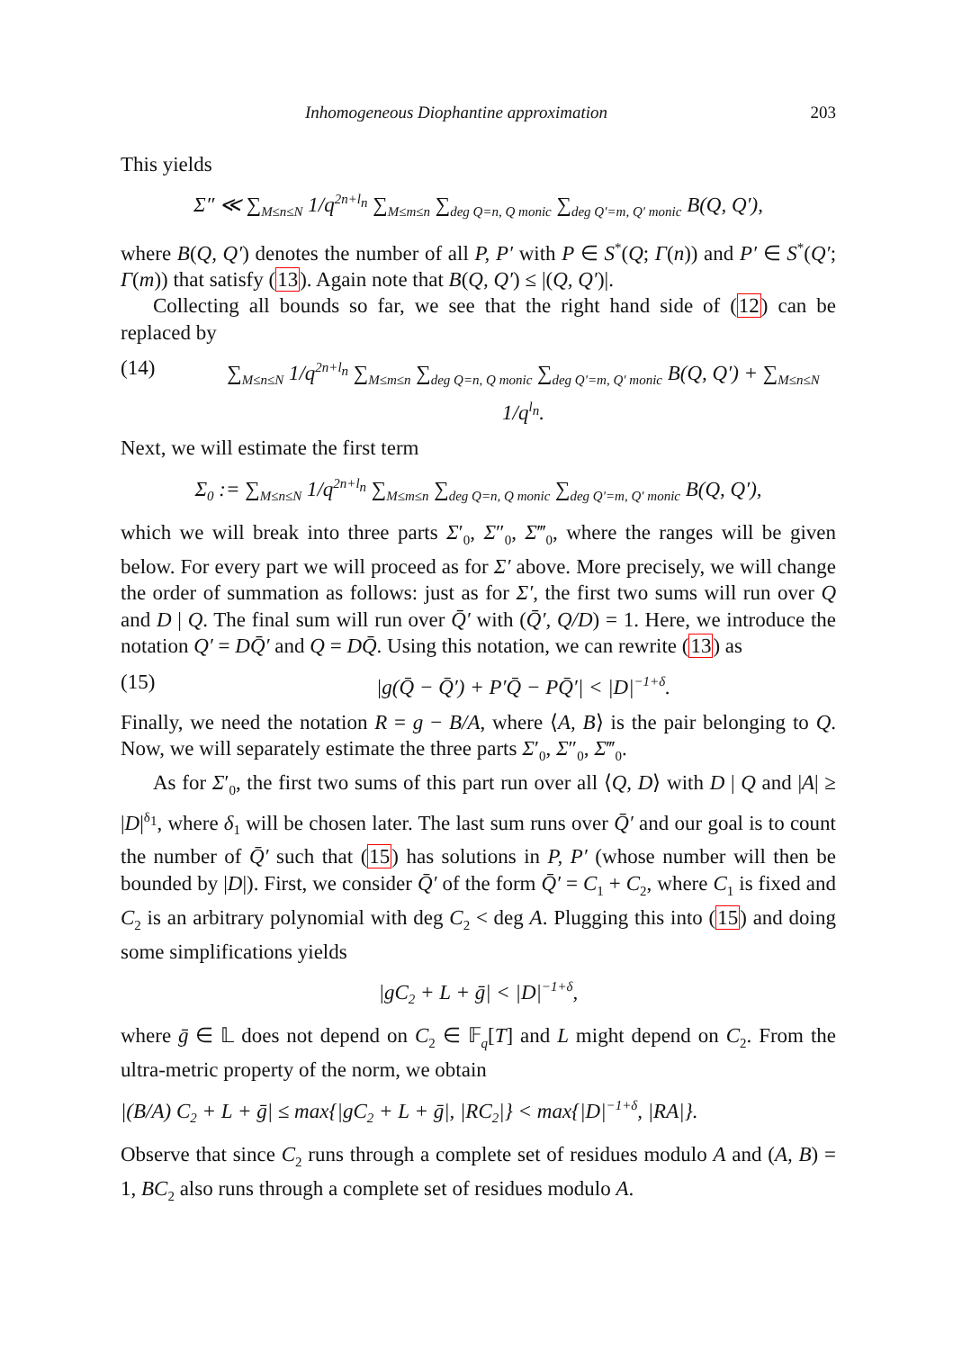Inhomogeneous Diophantine approximation 203
This yields
Σ″ ≪ ∑<sub>M≤n≤N</sub> 1/q<sup>2n+l<sub>n</sub></sup> ∑<sub>M≤m≤n</sub> ∑<sub>deg Q=n, Q monic</sub> ∑<sub>deg Q′=m, Q′ monic</sub> B(Q, Q′),
where B(Q, Q′) denotes the number of all P, P′ with P ∈ S<sup>*</sup>(Q; Γ(n)) and P′ ∈ S<sup>*</sup>(Q′; Γ(m)) that satisfy (13). Again note that B(Q, Q′) ≤ |(Q, Q′)|.
Collecting all bounds so far, we see that the right hand side of (12) can be replaced by
(14) ∑<sub>M≤n≤N</sub> 1/q<sup>2n+l<sub>n</sub></sup> ∑<sub>M≤m≤n</sub> ∑<sub>deg Q=n, Q monic</sub> ∑<sub>deg Q′=m, Q′ monic</sub> B(Q, Q′) + ∑<sub>M≤n≤N</sub> 1/q<sup>l<sub>n</sub></sup>.
Next, we will estimate the first term
Σ<sub>0</sub> := ∑<sub>M≤n≤N</sub> 1/q<sup>2n+l<sub>n</sub></sup> ∑<sub>M≤m≤n</sub> ∑<sub>deg Q=n, Q monic</sub> ∑<sub>deg Q′=m, Q′ monic</sub> B(Q, Q′),
which we will break into three parts Σ′<sub>0</sub>, Σ″<sub>0</sub>, Σ‴<sub>0</sub>, where the ranges will be given below. For every part we will proceed as for Σ′ above. More precisely, we will change the order of summation as follows: just as for Σ′, the first two sums will run over Q and D | Q. The final sum will run over Q̄′ with (Q̄′, Q/D) = 1. Here, we introduce the notation Q′ = DQ̄′ and Q = DQ̄. Using this notation, we can rewrite (13) as
(15) |g(Q̄ − Q̄′) + P′Q̄ − PQ̄′| < |D|<sup>−1+δ</sup>.
Finally, we need the notation R = g − B/A, where ⟨A, B⟩ is the pair belonging to Q. Now, we will separately estimate the three parts Σ′<sub>0</sub>, Σ″<sub>0</sub>, Σ‴<sub>0</sub>.
As for Σ′<sub>0</sub>, the first two sums of this part run over all ⟨Q, D⟩ with D | Q and |A| ≥ |D|<sup>δ<sub>1</sub></sup>, where δ<sub>1</sub> will be chosen later. The last sum runs over Q̄′ and our goal is to count the number of Q̄′ such that (15) has solutions in P, P′ (whose number will then be bounded by |D|). First, we consider Q̄′ of the form Q̄′ = C<sub>1</sub> + C<sub>2</sub>, where C<sub>1</sub> is fixed and C<sub>2</sub> is an arbitrary polynomial with deg C<sub>2</sub> < deg A. Plugging this into (15) and doing some simplifications yields
|gC<sub>2</sub> + L + ḡ| < |D|<sup>−1+δ</sup>,
where ḡ ∈ 𝕃 does not depend on C<sub>2</sub> ∈ 𝔽<sub>q</sub>[T] and L might depend on C<sub>2</sub>. From the ultra-metric property of the norm, we obtain
|(B/A) C<sub>2</sub> + L + ḡ| ≤ max{|gC<sub>2</sub> + L + ḡ|, |RC<sub>2</sub>|} < max{|D|<sup>−1+δ</sup>, |RA|}.
Observe that since C<sub>2</sub> runs through a complete set of residues modulo A and (A, B) = 1, BC<sub>2</sub> also runs through a complete set of residues modulo A.